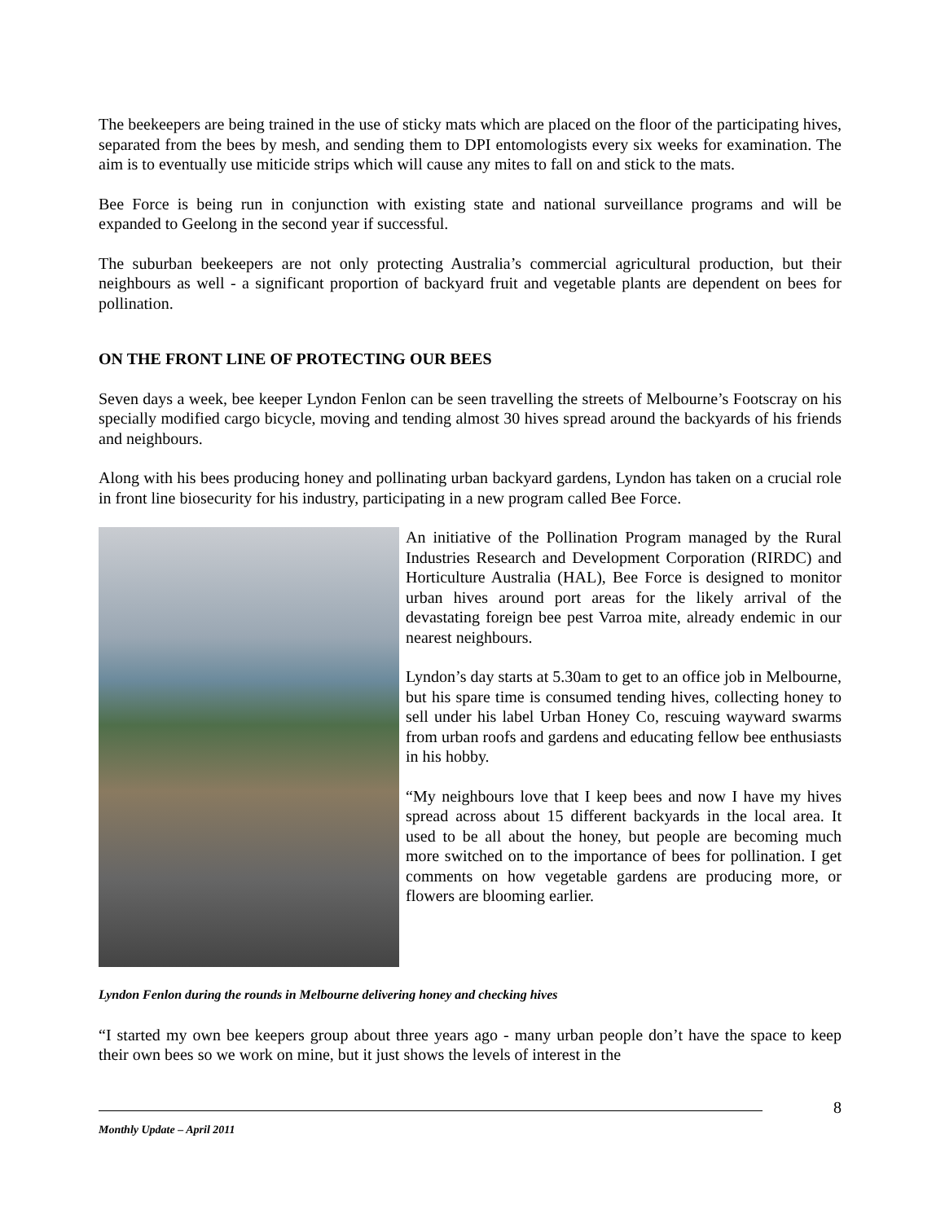The beekeepers are being trained in the use of sticky mats which are placed on the floor of the participating hives, separated from the bees by mesh, and sending them to DPI entomologists every six weeks for examination. The aim is to eventually use miticide strips which will cause any mites to fall on and stick to the mats.
Bee Force is being run in conjunction with existing state and national surveillance programs and will be expanded to Geelong in the second year if successful.
The suburban beekeepers are not only protecting Australia’s commercial agricultural production, but their neighbours as well - a significant proportion of backyard fruit and vegetable plants are dependent on bees for pollination.
ON THE FRONT LINE OF PROTECTING OUR BEES
Seven days a week, bee keeper Lyndon Fenlon can be seen travelling the streets of Melbourne’s Footscray on his specially modified cargo bicycle, moving and tending almost 30 hives spread around the backyards of his friends and neighbours.
Along with his bees producing honey and pollinating urban backyard gardens, Lyndon has taken on a crucial role in front line biosecurity for his industry, participating in a new program called Bee Force.
An initiative of the Pollination Program managed by the Rural Industries Research and Development Corporation (RIRDC) and Horticulture Australia (HAL), Bee Force is designed to monitor urban hives around port areas for the likely arrival of the devastating foreign bee pest Varroa mite, already endemic in our nearest neighbours.
Lyndon’s day starts at 5.30am to get to an office job in Melbourne, but his spare time is consumed tending hives, collecting honey to sell under his label Urban Honey Co, rescuing wayward swarms from urban roofs and gardens and educating fellow bee enthusiasts in his hobby.
“My neighbours love that I keep bees and now I have my hives spread across about 15 different backyards in the local area. It used to be all about the honey, but people are becoming much more switched on to the importance of bees for pollination. I get comments on how vegetable gardens are producing more, or flowers are blooming earlier.
Lyndon Fenlon during the rounds in Melbourne delivering honey and checking hives
“I started my own bee keepers group about three years ago - many urban people don’t have the space to keep their own bees so we work on mine, but it just shows the levels of interest in the
8
Monthly Update – April 2011